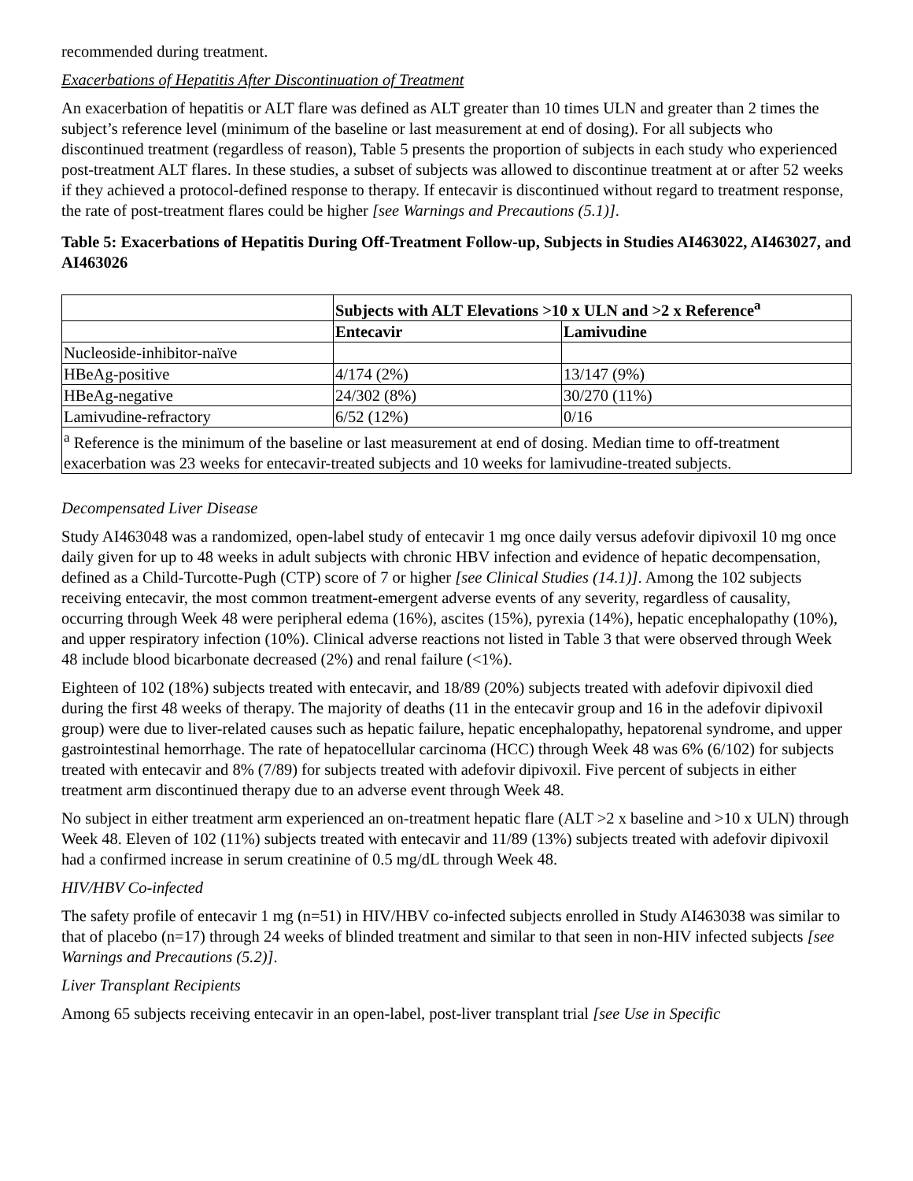recommended during treatment.
Exacerbations of Hepatitis After Discontinuation of Treatment
An exacerbation of hepatitis or ALT flare was defined as ALT greater than 10 times ULN and greater than 2 times the subject’s reference level (minimum of the baseline or last measurement at end of dosing). For all subjects who discontinued treatment (regardless of reason), Table 5 presents the proportion of subjects in each study who experienced post-treatment ALT flares. In these studies, a subset of subjects was allowed to discontinue treatment at or after 52 weeks if they achieved a protocol-defined response to therapy. If entecavir is discontinued without regard to treatment response, the rate of post-treatment flares could be higher [see Warnings and Precautions (5.1)].
Table 5: Exacerbations of Hepatitis During Off-Treatment Follow-up, Subjects in Studies AI463022, AI463027, and AI463026
| | Subjects with ALT Elevations >10 x ULN and >2 x Reference<sup>a</sup> | |
| --- | --- | --- |
| | Entecavir | Lamivudine |
| Nucleoside-inhibitor-naïve | | |
| HBeAg-positive | 4/174 (2%) | 13/147 (9%) |
| HBeAg-negative | 24/302 (8%) | 30/270 (11%) |
| Lamivudine-refractory | 6/52 (12%) | 0/16 |
| <sup>a</sup> Reference is the minimum of the baseline or last measurement at end of dosing. Median time to off-treatment exacerbation was 23 weeks for entecavir-treated subjects and 10 weeks for lamivudine-treated subjects. | | |
Decompensated Liver Disease
Study AI463048 was a randomized, open-label study of entecavir 1 mg once daily versus adefovir dipivoxil 10 mg once daily given for up to 48 weeks in adult subjects with chronic HBV infection and evidence of hepatic decompensation, defined as a Child-Turcotte-Pugh (CTP) score of 7 or higher [see Clinical Studies (14.1)]. Among the 102 subjects receiving entecavir, the most common treatment-emergent adverse events of any severity, regardless of causality, occurring through Week 48 were peripheral edema (16%), ascites (15%), pyrexia (14%), hepatic encephalopathy (10%), and upper respiratory infection (10%). Clinical adverse reactions not listed in Table 3 that were observed through Week 48 include blood bicarbonate decreased (2%) and renal failure (<1%).
Eighteen of 102 (18%) subjects treated with entecavir, and 18/89 (20%) subjects treated with adefovir dipivoxil died during the first 48 weeks of therapy. The majority of deaths (11 in the entecavir group and 16 in the adefovir dipivoxil group) were due to liver-related causes such as hepatic failure, hepatic encephalopathy, hepatorenal syndrome, and upper gastrointestinal hemorrhage. The rate of hepatocellular carcinoma (HCC) through Week 48 was 6% (6/102) for subjects treated with entecavir and 8% (7/89) for subjects treated with adefovir dipivoxil. Five percent of subjects in either treatment arm discontinued therapy due to an adverse event through Week 48.
No subject in either treatment arm experienced an on-treatment hepatic flare (ALT >2 x baseline and >10 x ULN) through Week 48. Eleven of 102 (11%) subjects treated with entecavir and 11/89 (13%) subjects treated with adefovir dipivoxil had a confirmed increase in serum creatinine of 0.5 mg/dL through Week 48.
HIV/HBV Co-infected
The safety profile of entecavir 1 mg (n=51) in HIV/HBV co-infected subjects enrolled in Study AI463038 was similar to that of placebo (n=17) through 24 weeks of blinded treatment and similar to that seen in non-HIV infected subjects [see Warnings and Precautions (5.2)].
Liver Transplant Recipients
Among 65 subjects receiving entecavir in an open-label, post-liver transplant trial [see Use in Specific